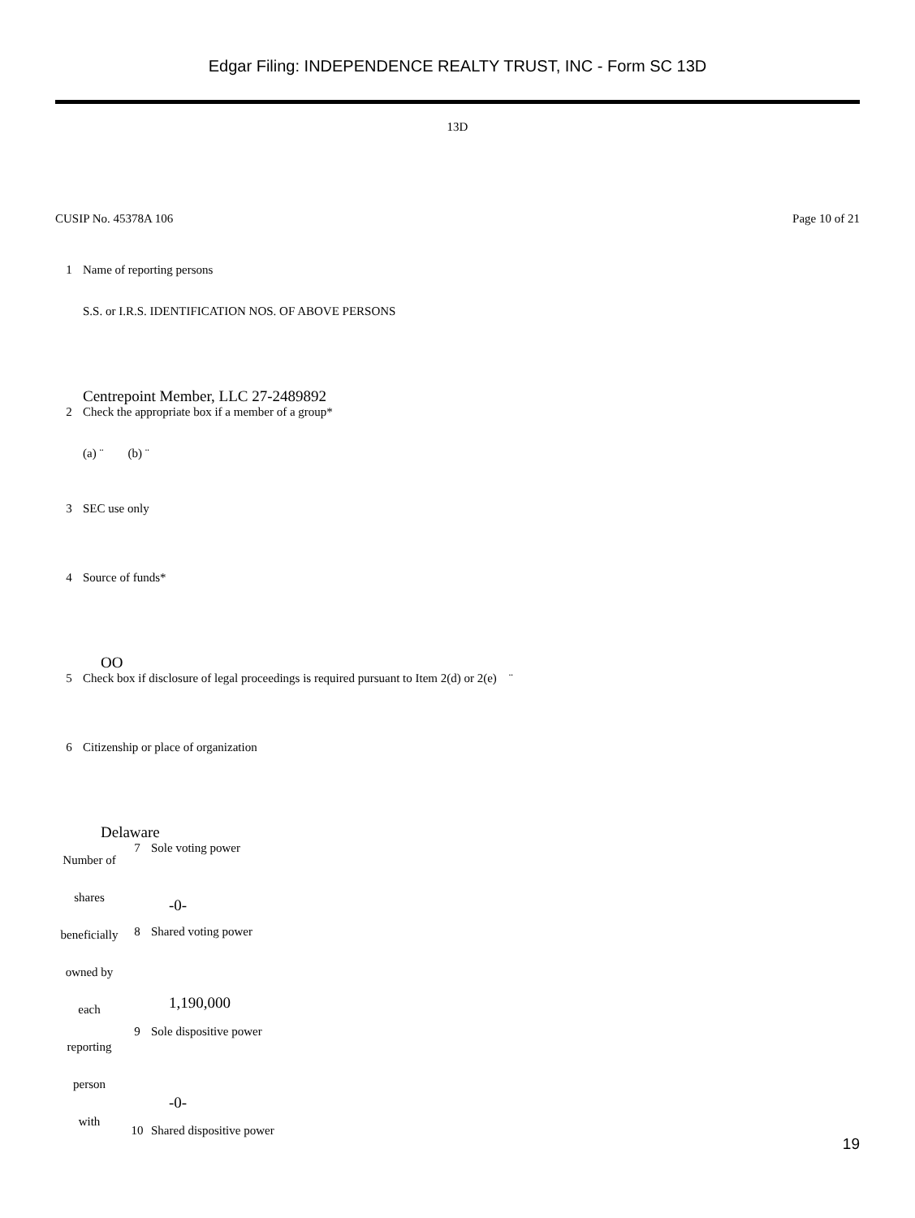Edgar Filing: INDEPENDENCE REALTY TRUST, INC - Form SC 13D
13D
CUSIP No. 45378A 106 Page 10 of 21
| 1 | Name of reporting persons S.S. or I.R.S. IDENTIFICATION NOS. OF ABOVE PERSONS Centrepoint Member, LLC 27-2489892 |
| 2 | Check the appropriate box if a member of a group* (a) ¨ (b) ¨ |
| 3 | SEC use only |
| 4 | Source of funds* OO |
| 5 | Check box if disclosure of legal proceedings is required pursuant to Item 2(d) or 2(e) ¨ |
| 6 | Citizenship or place of organization Delaware |
| Number of shares beneficially owned by each reporting person with | 7 | Sole voting power -0- |
| | 8 | Shared voting power 1,190,000 |
| | 9 | Sole dispositive power -0- |
| | 10 | Shared dispositive power |
19